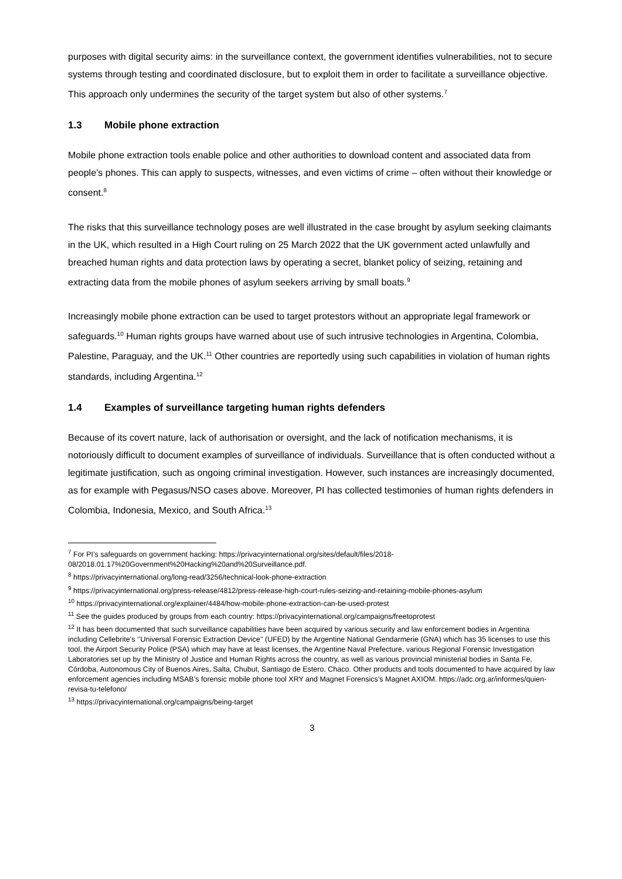purposes with digital security aims: in the surveillance context, the government identifies vulnerabilities, not to secure systems through testing and coordinated disclosure, but to exploit them in order to facilitate a surveillance objective. This approach only undermines the security of the target system but also of other systems.<sup>7</sup>
1.3 Mobile phone extraction
Mobile phone extraction tools enable police and other authorities to download content and associated data from people’s phones. This can apply to suspects, witnesses, and even victims of crime – often without their knowledge or consent.<sup>8</sup>
The risks that this surveillance technology poses are well illustrated in the case brought by asylum seeking claimants in the UK, which resulted in a High Court ruling on 25 March 2022 that the UK government acted unlawfully and breached human rights and data protection laws by operating a secret, blanket policy of seizing, retaining and extracting data from the mobile phones of asylum seekers arriving by small boats.<sup>9</sup>
Increasingly mobile phone extraction can be used to target protestors without an appropriate legal framework or safeguards.<sup>10</sup> Human rights groups have warned about use of such intrusive technologies in Argentina, Colombia, Palestine, Paraguay, and the UK.<sup>11</sup> Other countries are reportedly using such capabilities in violation of human rights standards, including Argentina.<sup>12</sup>
1.4 Examples of surveillance targeting human rights defenders
Because of its covert nature, lack of authorisation or oversight, and the lack of notification mechanisms, it is notoriously difficult to document examples of surveillance of individuals. Surveillance that is often conducted without a legitimate justification, such as ongoing criminal investigation. However, such instances are increasingly documented, as for example with Pegasus/NSO cases above. Moreover, PI has collected testimonies of human rights defenders in Colombia, Indonesia, Mexico, and South Africa.<sup>13</sup>
<sup>7</sup> For PI’s safeguards on government hacking: https://privacyinternational.org/sites/default/files/2018-08/2018.01.17%20Government%20Hacking%20and%20Surveillance.pdf.
<sup>8</sup> https://privacyinternational.org/long-read/3256/technical-look-phone-extraction
<sup>9</sup> https://privacyinternational.org/press-release/4812/press-release-high-court-rules-seizing-and-retaining-mobile-phones-asylum
<sup>10</sup> https://privacyinternational.org/explainer/4484/how-mobile-phone-extraction-can-be-used-protest
<sup>11</sup> See the guides produced by groups from each country: https://privacyinternational.org/campaigns/freetoprotest
<sup>12</sup> It has been documented that such surveillance capabilities have been acquired by various security and law enforcement bodies in Argentina including Cellebrite’s ‘’Universal Forensic Extraction Device’’ (UFED) by the Argentine National Gendarmerie (GNA) which has 35 licenses to use this tool, the Airport Security Police (PSA) which may have at least licenses, the Argentine Naval Prefecture, various Regional Forensic Investigation Laboratories set up by the Ministry of Justice and Human Rights across the country, as well as various provincial ministerial bodies in Santa Fe, Córdoba, Autonomous City of Buenos Aires, Salta, Chubut, Santiago de Estero, Chaco. Other products and tools documented to have acquired by law enforcement agencies including MSAB’s forensic mobile phone tool XRY and Magnet Forensics’s Magnet AXIOM. https://adc.org.ar/informes/quien-revisa-tu-telefono/
<sup>13</sup> https://privacyinternational.org/campaigns/being-target
3